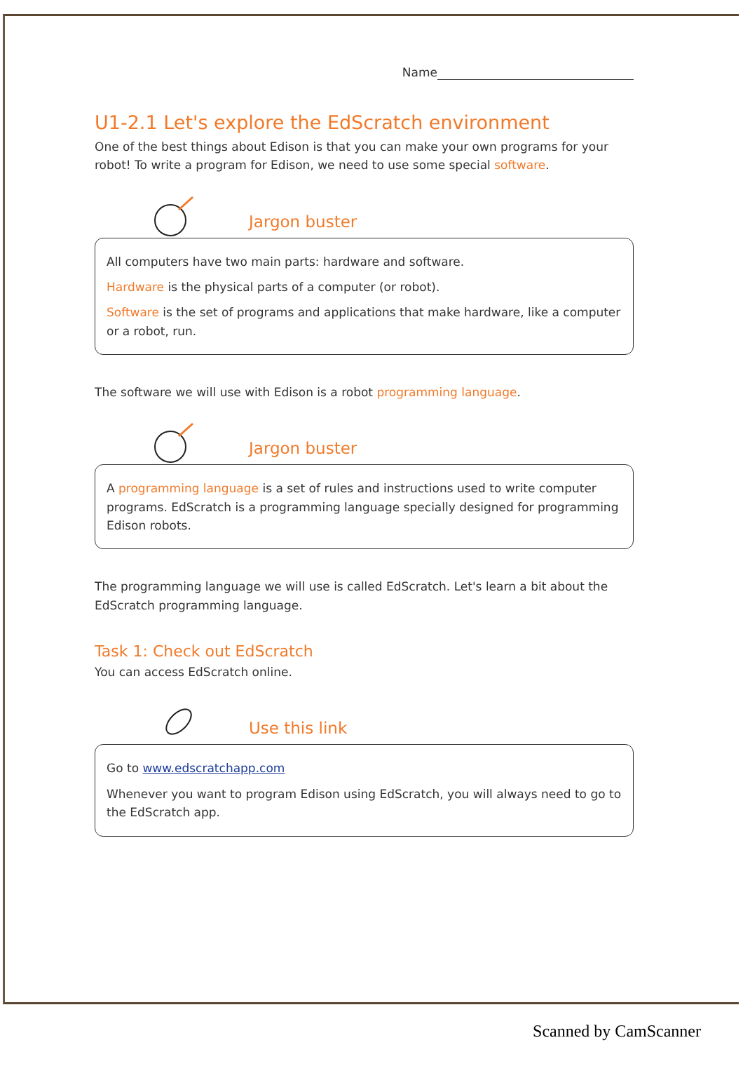Name
U1-2.1 Let's explore the EdScratch environment
One of the best things about Edison is that you can make your own programs for your robot! To write a program for Edison, we need to use some special software.
Jargon buster
All computers have two main parts: hardware and software.
Hardware is the physical parts of a computer (or robot).
Software is the set of programs and applications that make hardware, like a computer or a robot, run.
The software we will use with Edison is a robot programming language.
Jargon buster
A programming language is a set of rules and instructions used to write computer programs. EdScratch is a programming language specially designed for programming Edison robots.
The programming language we will use is called EdScratch. Let's learn a bit about the EdScratch programming language.
Task 1: Check out EdScratch
You can access EdScratch online.
Use this link
Go to www.edscratchapp.com
Whenever you want to program Edison using EdScratch, you will always need to go to the EdScratch app.
Scanned by CamScanner